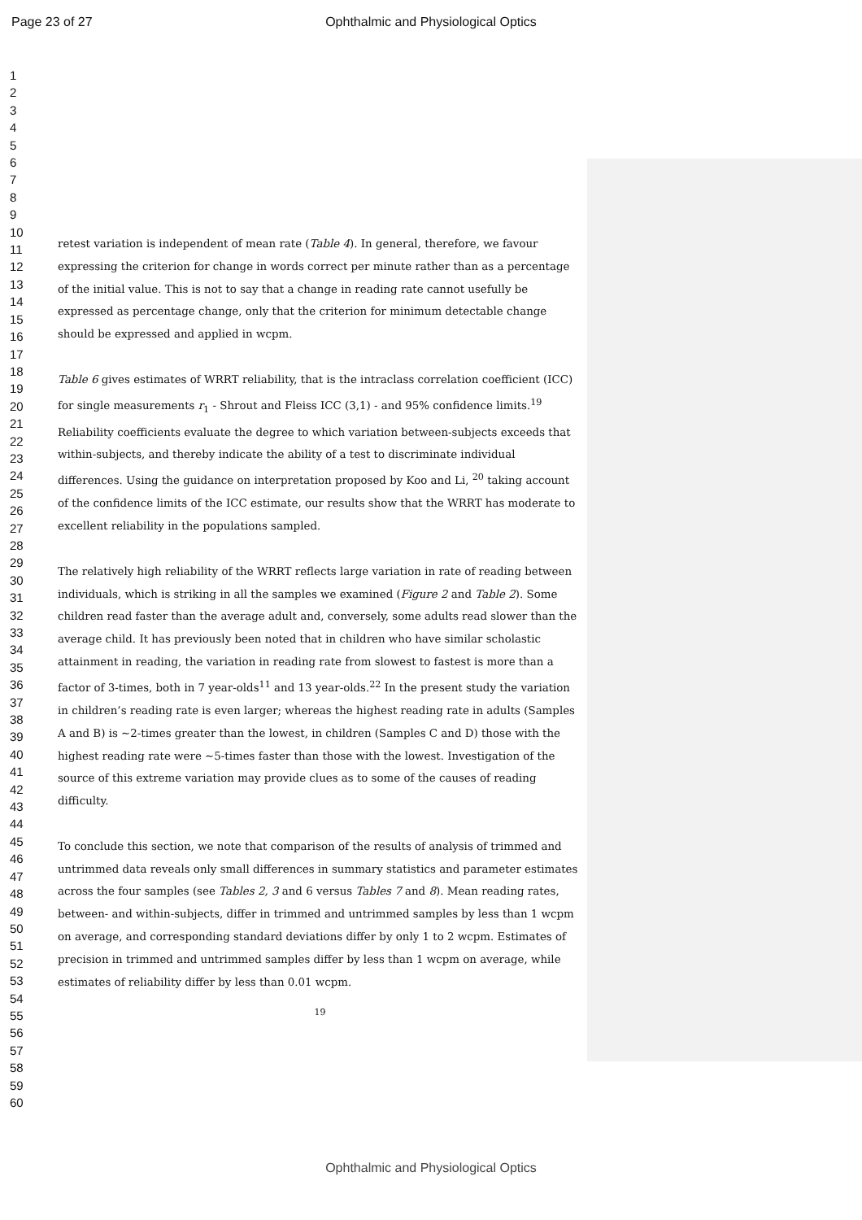Page 23 of 27
Ophthalmic and Physiological Optics
1
2
3
4
5
6
7
8
9
10
11
12
13
14
15
16
17
18
19
20
21
22
23
24
25
26
27
28
29
30
31
32
33
34
35
36
37
38
39
40
41
42
43
44
45
46
47
48
49
50
51
52
53
54
55
56
57
58
59
60
retest variation is independent of mean rate (Table 4). In general, therefore, we favour expressing the criterion for change in words correct per minute rather than as a percentage of the initial value. This is not to say that a change in reading rate cannot usefully be expressed as percentage change, only that the criterion for minimum detectable change should be expressed and applied in wcpm.
Table 6 gives estimates of WRRT reliability, that is the intraclass correlation coefficient (ICC) for single measurements r<sub>1</sub> - Shrout and Fleiss ICC (3,1) - and 95% confidence limits.<sup>19</sup> Reliability coefficients evaluate the degree to which variation between-subjects exceeds that within-subjects, and thereby indicate the ability of a test to discriminate individual differences. Using the guidance on interpretation proposed by Koo and Li, <sup>20</sup> taking account of the confidence limits of the ICC estimate, our results show that the WRRT has moderate to excellent reliability in the populations sampled.
The relatively high reliability of the WRRT reflects large variation in rate of reading between individuals, which is striking in all the samples we examined (Figure 2 and Table 2). Some children read faster than the average adult and, conversely, some adults read slower than the average child. It has previously been noted that in children who have similar scholastic attainment in reading, the variation in reading rate from slowest to fastest is more than a factor of 3-times, both in 7 year-olds<sup>11</sup> and 13 year-olds.<sup>22</sup> In the present study the variation in children’s reading rate is even larger; whereas the highest reading rate in adults (Samples A and B) is ~2-times greater than the lowest, in children (Samples C and D) those with the highest reading rate were ~5-times faster than those with the lowest. Investigation of the source of this extreme variation may provide clues as to some of the causes of reading difficulty.
To conclude this section, we note that comparison of the results of analysis of trimmed and untrimmed data reveals only small differences in summary statistics and parameter estimates across the four samples (see Tables 2, 3 and 6 versus Tables 7 and 8). Mean reading rates, between- and within-subjects, differ in trimmed and untrimmed samples by less than 1 wcpm on average, and corresponding standard deviations differ by only 1 to 2 wcpm. Estimates of precision in trimmed and untrimmed samples differ by less than 1 wcpm on average, while estimates of reliability differ by less than 0.01 wcpm.
19
Ophthalmic and Physiological Optics